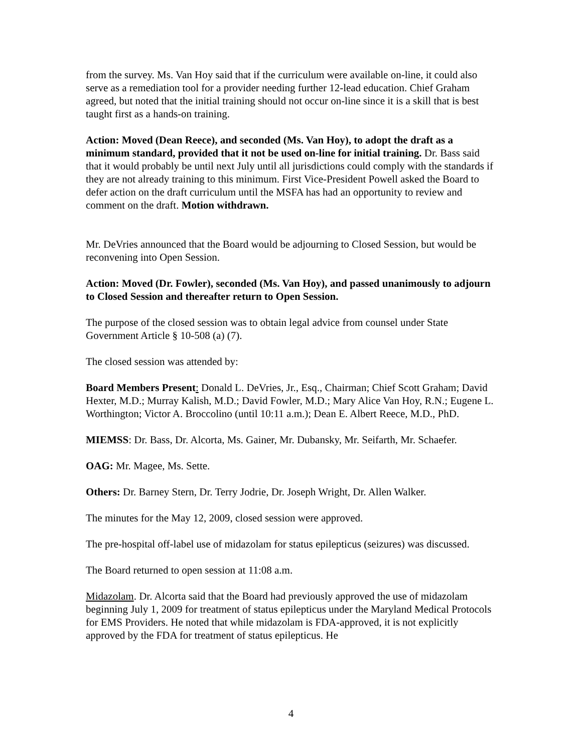from the survey. Ms. Van Hoy said that if the curriculum were available on-line, it could also serve as a remediation tool for a provider needing further 12-lead education. Chief Graham agreed, but noted that the initial training should not occur on-line since it is a skill that is best taught first as a hands-on training.
Action: Moved (Dean Reece), and seconded (Ms. Van Hoy), to adopt the draft as a minimum standard, provided that it not be used on-line for initial training. Dr. Bass said that it would probably be until next July until all jurisdictions could comply with the standards if they are not already training to this minimum. First Vice-President Powell asked the Board to defer action on the draft curriculum until the MSFA has had an opportunity to review and comment on the draft. Motion withdrawn.
Mr. DeVries announced that the Board would be adjourning to Closed Session, but would be reconvening into Open Session.
Action: Moved (Dr. Fowler), seconded (Ms. Van Hoy), and passed unanimously to adjourn to Closed Session and thereafter return to Open Session.
The purpose of the closed session was to obtain legal advice from counsel under State Government Article § 10-508 (a) (7).
The closed session was attended by:
Board Members Present: Donald L. DeVries, Jr., Esq., Chairman; Chief Scott Graham; David Hexter, M.D.; Murray Kalish, M.D.; David Fowler, M.D.; Mary Alice Van Hoy, R.N.; Eugene L. Worthington; Victor A. Broccolino (until 10:11 a.m.); Dean E. Albert Reece, M.D., PhD.
MIEMSS: Dr. Bass, Dr. Alcorta, Ms. Gainer, Mr. Dubansky, Mr. Seifarth, Mr. Schaefer.
OAG: Mr. Magee, Ms. Sette.
Others: Dr. Barney Stern, Dr. Terry Jodrie, Dr. Joseph Wright, Dr. Allen Walker.
The minutes for the May 12, 2009, closed session were approved.
The pre-hospital off-label use of midazolam for status epilepticus (seizures) was discussed.
The Board returned to open session at 11:08 a.m.
Midazolam. Dr. Alcorta said that the Board had previously approved the use of midazolam beginning July 1, 2009 for treatment of status epilepticus under the Maryland Medical Protocols for EMS Providers. He noted that while midazolam is FDA-approved, it is not explicitly approved by the FDA for treatment of status epilepticus. He
4